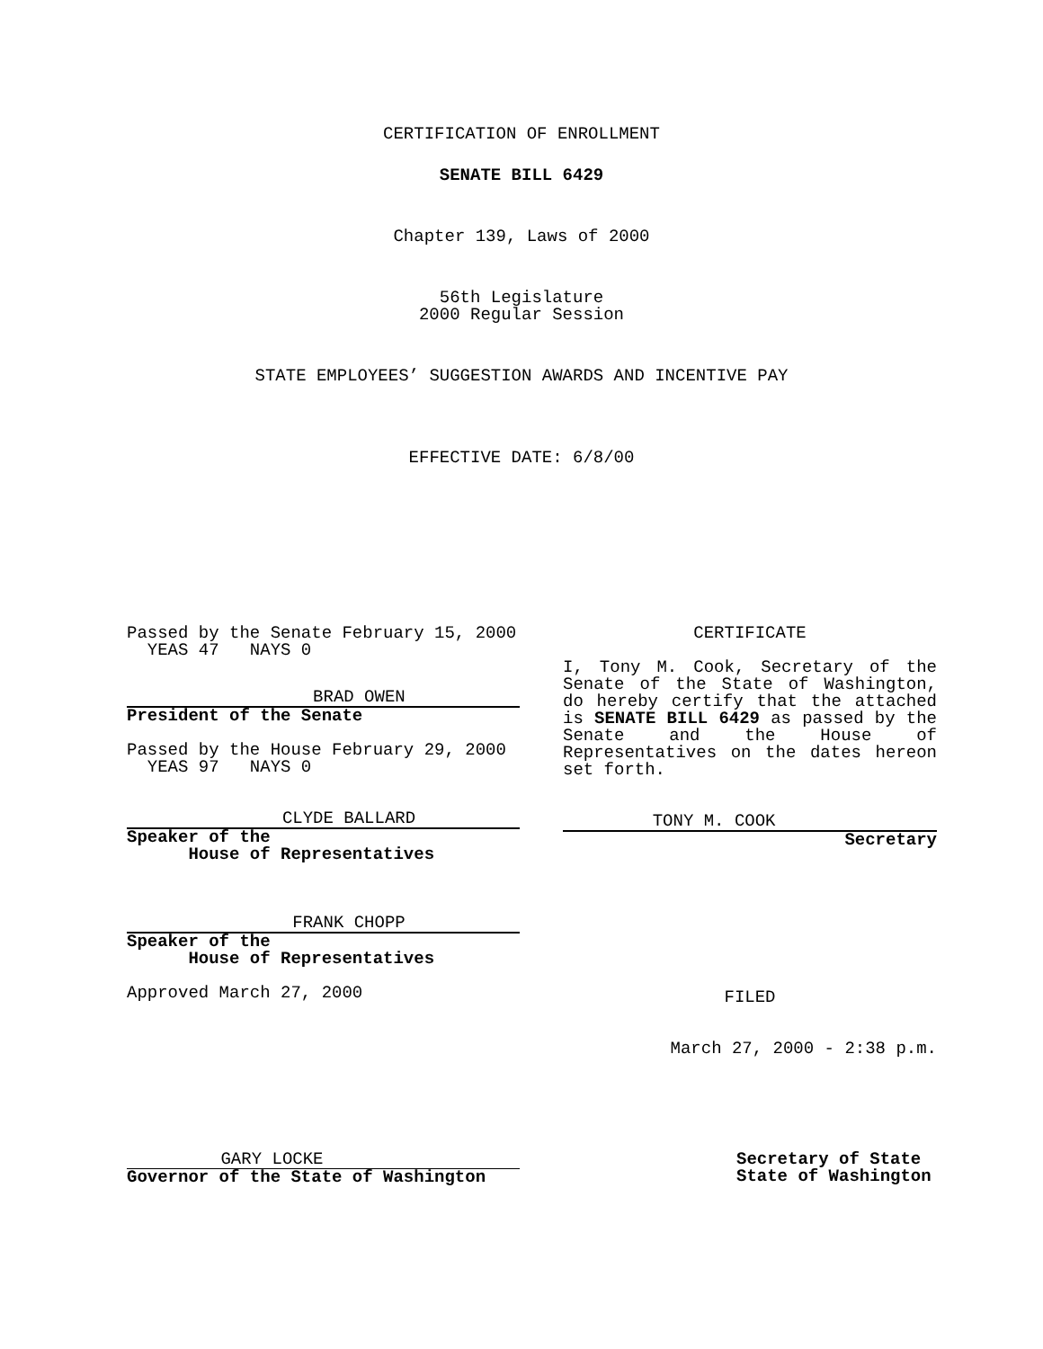CERTIFICATION OF ENROLLMENT
SENATE BILL 6429
Chapter 139, Laws of 2000
56th Legislature
2000 Regular Session
STATE EMPLOYEES’ SUGGESTION AWARDS AND INCENTIVE PAY
EFFECTIVE DATE: 6/8/00
Passed by the Senate February 15, 2000
YEAS 47 NAYS 0
BRAD OWEN
President of the Senate
Passed by the House February 29, 2000
YEAS 97 NAYS 0
CLYDE BALLARD
Speaker of the
House of Representatives
FRANK CHOPP
Speaker of the
House of Representatives
Approved March 27, 2000
CERTIFICATE
I, Tony M. Cook, Secretary of the Senate of the State of Washington, do hereby certify that the attached is SENATE BILL 6429 as passed by the Senate and the House of Representatives on the dates hereon set forth.
TONY M. COOK
Secretary
FILED
March 27, 2000 - 2:38 p.m.
GARY LOCKE
Governor of the State of Washington
Secretary of State
State of Washington